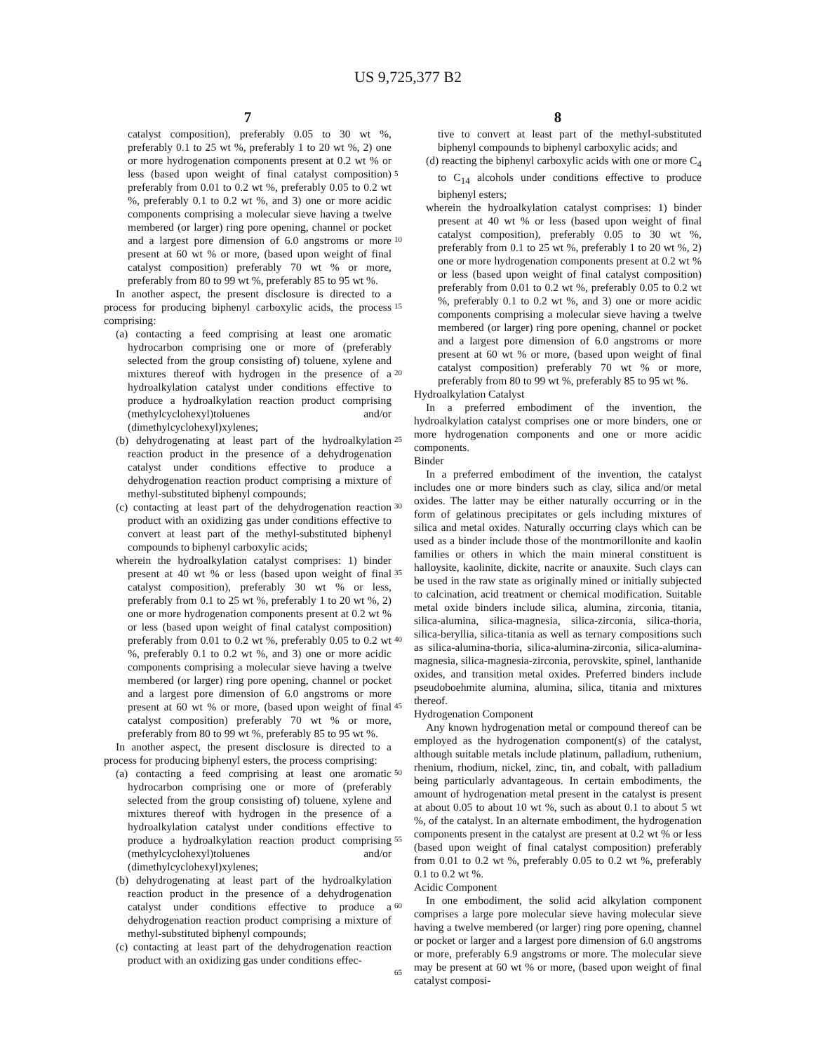US 9,725,377 B2
7
catalyst composition), preferably 0.05 to 30 wt %, preferably 0.1 to 25 wt %, preferably 1 to 20 wt %, 2) one or more hydrogenation components present at 0.2 wt % or less (based upon weight of final catalyst composition) preferably from 0.01 to 0.2 wt %, preferably 0.05 to 0.2 wt %, preferably 0.1 to 0.2 wt %, and 3) one or more acidic components comprising a molecular sieve having a twelve membered (or larger) ring pore opening, channel or pocket and a largest pore dimension of 6.0 angstroms or more present at 60 wt % or more, (based upon weight of final catalyst composition) preferably 70 wt % or more, preferably from 80 to 99 wt %, preferably 85 to 95 wt %.
In another aspect, the present disclosure is directed to a process for producing biphenyl carboxylic acids, the process comprising:
(a) contacting a feed comprising at least one aromatic hydrocarbon comprising one or more of (preferably selected from the group consisting of) toluene, xylene and mixtures thereof with hydrogen in the presence of a hydroalkylation catalyst under conditions effective to produce a hydroalkylation reaction product comprising (methylcyclohexyl)toluenes and/or (dimethylcyclohexyl)xylenes;
(b) dehydrogenating at least part of the hydroalkylation reaction product in the presence of a dehydrogenation catalyst under conditions effective to produce a dehydrogenation reaction product comprising a mixture of methyl-substituted biphenyl compounds;
(c) contacting at least part of the dehydrogenation reaction product with an oxidizing gas under conditions effective to convert at least part of the methyl-substituted biphenyl compounds to biphenyl carboxylic acids;
wherein the hydroalkylation catalyst comprises: 1) binder present at 40 wt % or less (based upon weight of final catalyst composition), preferably 30 wt % or less, preferably from 0.1 to 25 wt %, preferably 1 to 20 wt %, 2) one or more hydrogenation components present at 0.2 wt % or less (based upon weight of final catalyst composition) preferably from 0.01 to 0.2 wt %, preferably 0.05 to 0.2 wt %, preferably 0.1 to 0.2 wt %, and 3) one or more acidic components comprising a molecular sieve having a twelve membered (or larger) ring pore opening, channel or pocket and a largest pore dimension of 6.0 angstroms or more present at 60 wt % or more, (based upon weight of final catalyst composition) preferably 70 wt % or more, preferably from 80 to 99 wt %, preferably 85 to 95 wt %.
In another aspect, the present disclosure is directed to a process for producing biphenyl esters, the process comprising:
(a) contacting a feed comprising at least one aromatic hydrocarbon comprising one or more of (preferably selected from the group consisting of) toluene, xylene and mixtures thereof with hydrogen in the presence of a hydroalkylation catalyst under conditions effective to produce a hydroalkylation reaction product comprising (methylcyclohexyl)toluenes and/or (dimethylcyclohexyl)xylenes;
(b) dehydrogenating at least part of the hydroalkylation reaction product in the presence of a dehydrogenation catalyst under conditions effective to produce a dehydrogenation reaction product comprising a mixture of methyl-substituted biphenyl compounds;
(c) contacting at least part of the dehydrogenation reaction product with an oxidizing gas under conditions effec-
8
tive to convert at least part of the methyl-substituted biphenyl compounds to biphenyl carboxylic acids; and
(d) reacting the biphenyl carboxylic acids with one or more C<sub>4</sub> to C<sub>14</sub> alcohols under conditions effective to produce biphenyl esters;
wherein the hydroalkylation catalyst comprises: 1) binder present at 40 wt % or less (based upon weight of final catalyst composition), preferably 0.05 to 30 wt %, preferably from 0.1 to 25 wt %, preferably 1 to 20 wt %, 2) one or more hydrogenation components present at 0.2 wt % or less (based upon weight of final catalyst composition) preferably from 0.01 to 0.2 wt %, preferably 0.05 to 0.2 wt %, preferably 0.1 to 0.2 wt %, and 3) one or more acidic components comprising a molecular sieve having a twelve membered (or larger) ring pore opening, channel or pocket and a largest pore dimension of 6.0 angstroms or more present at 60 wt % or more, (based upon weight of final catalyst composition) preferably 70 wt % or more, preferably from 80 to 99 wt %, preferably 85 to 95 wt %.
Hydroalkylation Catalyst
In a preferred embodiment of the invention, the hydroalkylation catalyst comprises one or more binders, one or more hydrogenation components and one or more acidic components.
Binder
In a preferred embodiment of the invention, the catalyst includes one or more binders such as clay, silica and/or metal oxides. The latter may be either naturally occurring or in the form of gelatinous precipitates or gels including mixtures of silica and metal oxides. Naturally occurring clays which can be used as a binder include those of the montmorillonite and kaolin families or others in which the main mineral constituent is halloysite, kaolinite, dickite, nacrite or anauxite. Such clays can be used in the raw state as originally mined or initially subjected to calcination, acid treatment or chemical modification. Suitable metal oxide binders include silica, alumina, zirconia, titania, silica-alumina, silica-magnesia, silica-zirconia, silica-thoria, silica-beryllia, silica-titania as well as ternary compositions such as silica-alumina-thoria, silica-alumina-zirconia, silica-alumina-magnesia, silica-magnesia-zirconia, perovskite, spinel, lanthanide oxides, and transition metal oxides. Preferred binders include pseudoboehmite alumina, alumina, silica, titania and mixtures thereof.
Hydrogenation Component
Any known hydrogenation metal or compound thereof can be employed as the hydrogenation component(s) of the catalyst, although suitable metals include platinum, palladium, ruthenium, rhenium, rhodium, nickel, zinc, tin, and cobalt, with palladium being particularly advantageous. In certain embodiments, the amount of hydrogenation metal present in the catalyst is present at about 0.05 to about 10 wt %, such as about 0.1 to about 5 wt %, of the catalyst. In an alternate embodiment, the hydrogenation components present in the catalyst are present at 0.2 wt % or less (based upon weight of final catalyst composition) preferably from 0.01 to 0.2 wt %, preferably 0.05 to 0.2 wt %, preferably 0.1 to 0.2 wt %.
Acidic Component
In one embodiment, the solid acid alkylation component comprises a large pore molecular sieve having molecular sieve having a twelve membered (or larger) ring pore opening, channel or pocket or larger and a largest pore dimension of 6.0 angstroms or more, preferably 6.9 angstroms or more. The molecular sieve may be present at 60 wt % or more, (based upon weight of final catalyst composi-
5
10
15
20
25
30
35
40
45
50
55
60
65